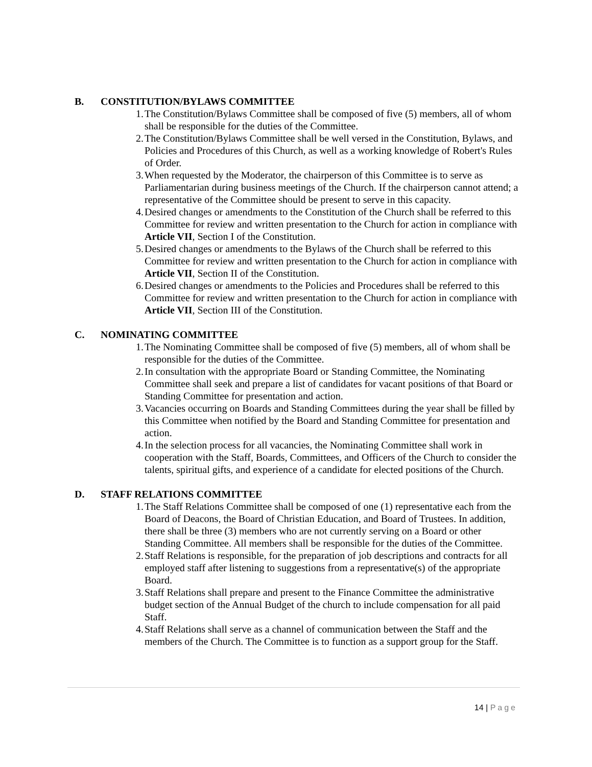B. CONSTITUTION/BYLAWS COMMITTEE
1. The Constitution/Bylaws Committee shall be composed of five (5) members, all of whom shall be responsible for the duties of the Committee.
2. The Constitution/Bylaws Committee shall be well versed in the Constitution, Bylaws, and Policies and Procedures of this Church, as well as a working knowledge of Robert's Rules of Order.
3. When requested by the Moderator, the chairperson of this Committee is to serve as Parliamentarian during business meetings of the Church. If the chairperson cannot attend; a representative of the Committee should be present to serve in this capacity.
4. Desired changes or amendments to the Constitution of the Church shall be referred to this Committee for review and written presentation to the Church for action in compliance with Article VII, Section I of the Constitution.
5. Desired changes or amendments to the Bylaws of the Church shall be referred to this Committee for review and written presentation to the Church for action in compliance with Article VII, Section II of the Constitution.
6. Desired changes or amendments to the Policies and Procedures shall be referred to this Committee for review and written presentation to the Church for action in compliance with Article VII, Section III of the Constitution.
C. NOMINATING COMMITTEE
1. The Nominating Committee shall be composed of five (5) members, all of whom shall be responsible for the duties of the Committee.
2. In consultation with the appropriate Board or Standing Committee, the Nominating Committee shall seek and prepare a list of candidates for vacant positions of that Board or Standing Committee for presentation and action.
3. Vacancies occurring on Boards and Standing Committees during the year shall be filled by this Committee when notified by the Board and Standing Committee for presentation and action.
4. In the selection process for all vacancies, the Nominating Committee shall work in cooperation with the Staff, Boards, Committees, and Officers of the Church to consider the talents, spiritual gifts, and experience of a candidate for elected positions of the Church.
D. STAFF RELATIONS COMMITTEE
1. The Staff Relations Committee shall be composed of one (1) representative each from the Board of Deacons, the Board of Christian Education, and Board of Trustees. In addition, there shall be three (3) members who are not currently serving on a Board or other Standing Committee. All members shall be responsible for the duties of the Committee.
2. Staff Relations is responsible, for the preparation of job descriptions and contracts for all employed staff after listening to suggestions from a representative(s) of the appropriate Board.
3. Staff Relations shall prepare and present to the Finance Committee the administrative budget section of the Annual Budget of the church to include compensation for all paid Staff.
4. Staff Relations shall serve as a channel of communication between the Staff and the members of the Church. The Committee is to function as a support group for the Staff.
14 | Page